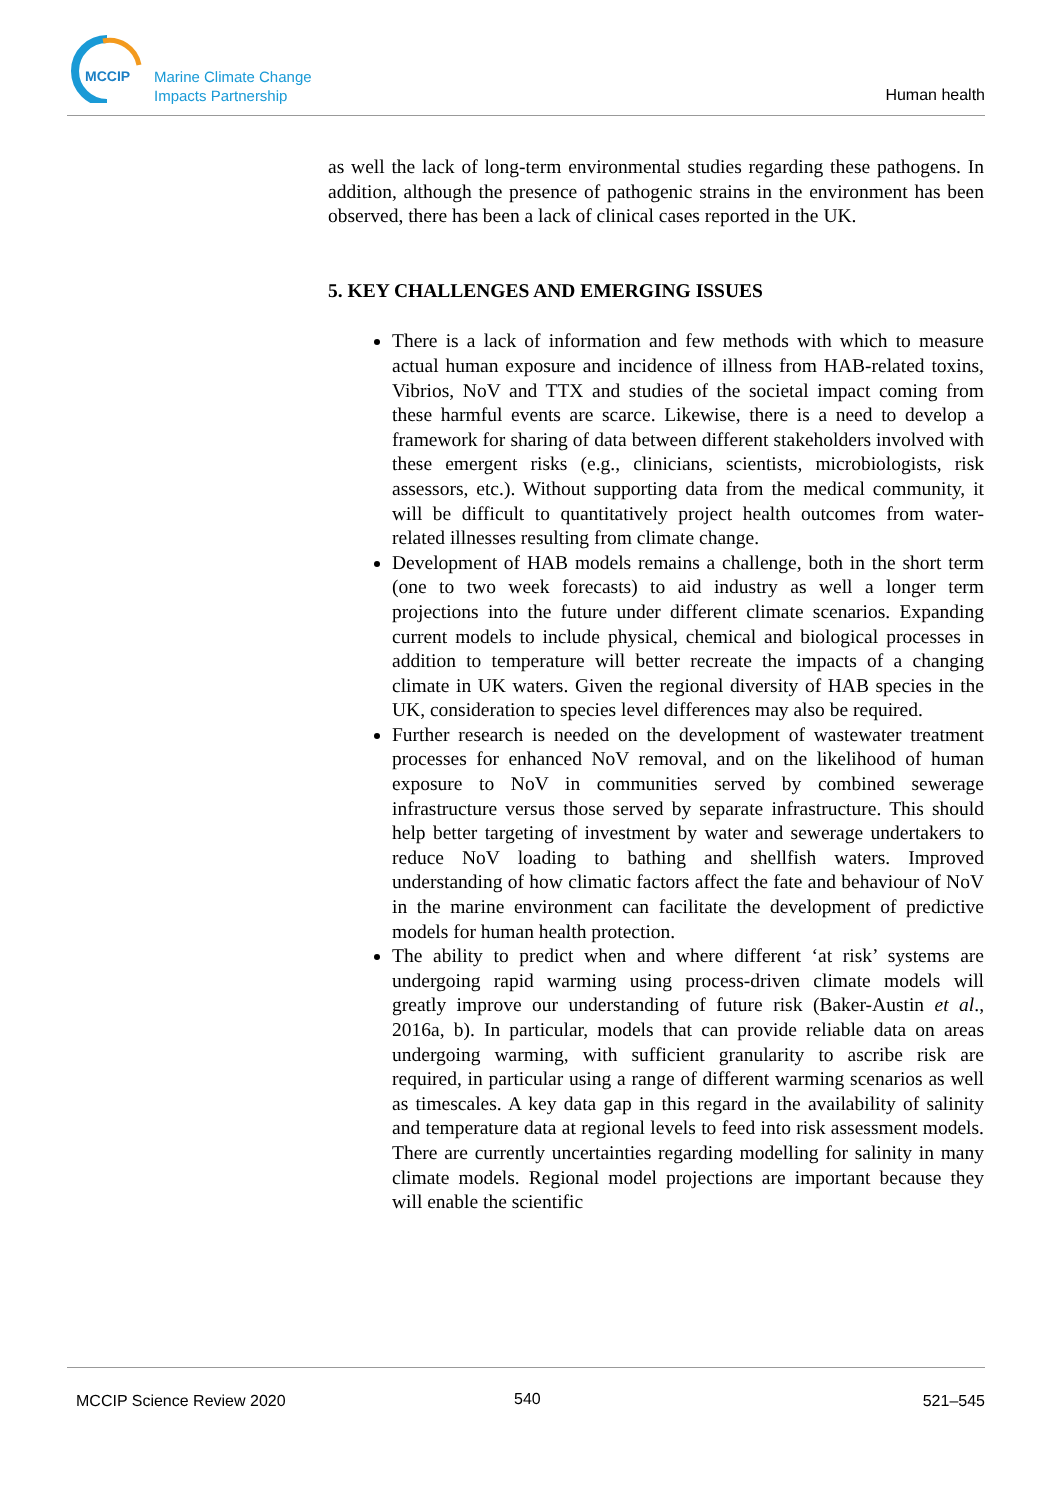MCCIP
Marine Climate Change
Impacts Partnership
Human health
as well the lack of long-term environmental studies regarding these pathogens. In addition, although the presence of pathogenic strains in the environment has been observed, there has been a lack of clinical cases reported in the UK.
5. KEY CHALLENGES AND EMERGING ISSUES
There is a lack of information and few methods with which to measure actual human exposure and incidence of illness from HAB-related toxins, Vibrios, NoV and TTX and studies of the societal impact coming from these harmful events are scarce. Likewise, there is a need to develop a framework for sharing of data between different stakeholders involved with these emergent risks (e.g., clinicians, scientists, microbiologists, risk assessors, etc.). Without supporting data from the medical community, it will be difficult to quantitatively project health outcomes from water-related illnesses resulting from climate change.
Development of HAB models remains a challenge, both in the short term (one to two week forecasts) to aid industry as well a longer term projections into the future under different climate scenarios. Expanding current models to include physical, chemical and biological processes in addition to temperature will better recreate the impacts of a changing climate in UK waters. Given the regional diversity of HAB species in the UK, consideration to species level differences may also be required.
Further research is needed on the development of wastewater treatment processes for enhanced NoV removal, and on the likelihood of human exposure to NoV in communities served by combined sewerage infrastructure versus those served by separate infrastructure. This should help better targeting of investment by water and sewerage undertakers to reduce NoV loading to bathing and shellfish waters. Improved understanding of how climatic factors affect the fate and behaviour of NoV in the marine environment can facilitate the development of predictive models for human health protection.
The ability to predict when and where different ‘at risk’ systems are undergoing rapid warming using process-driven climate models will greatly improve our understanding of future risk (Baker-Austin et al., 2016a, b). In particular, models that can provide reliable data on areas undergoing warming, with sufficient granularity to ascribe risk are required, in particular using a range of different warming scenarios as well as timescales. A key data gap in this regard in the availability of salinity and temperature data at regional levels to feed into risk assessment models. There are currently uncertainties regarding modelling for salinity in many climate models. Regional model projections are important because they will enable the scientific
MCCIP Science Review 2020 540 521–545